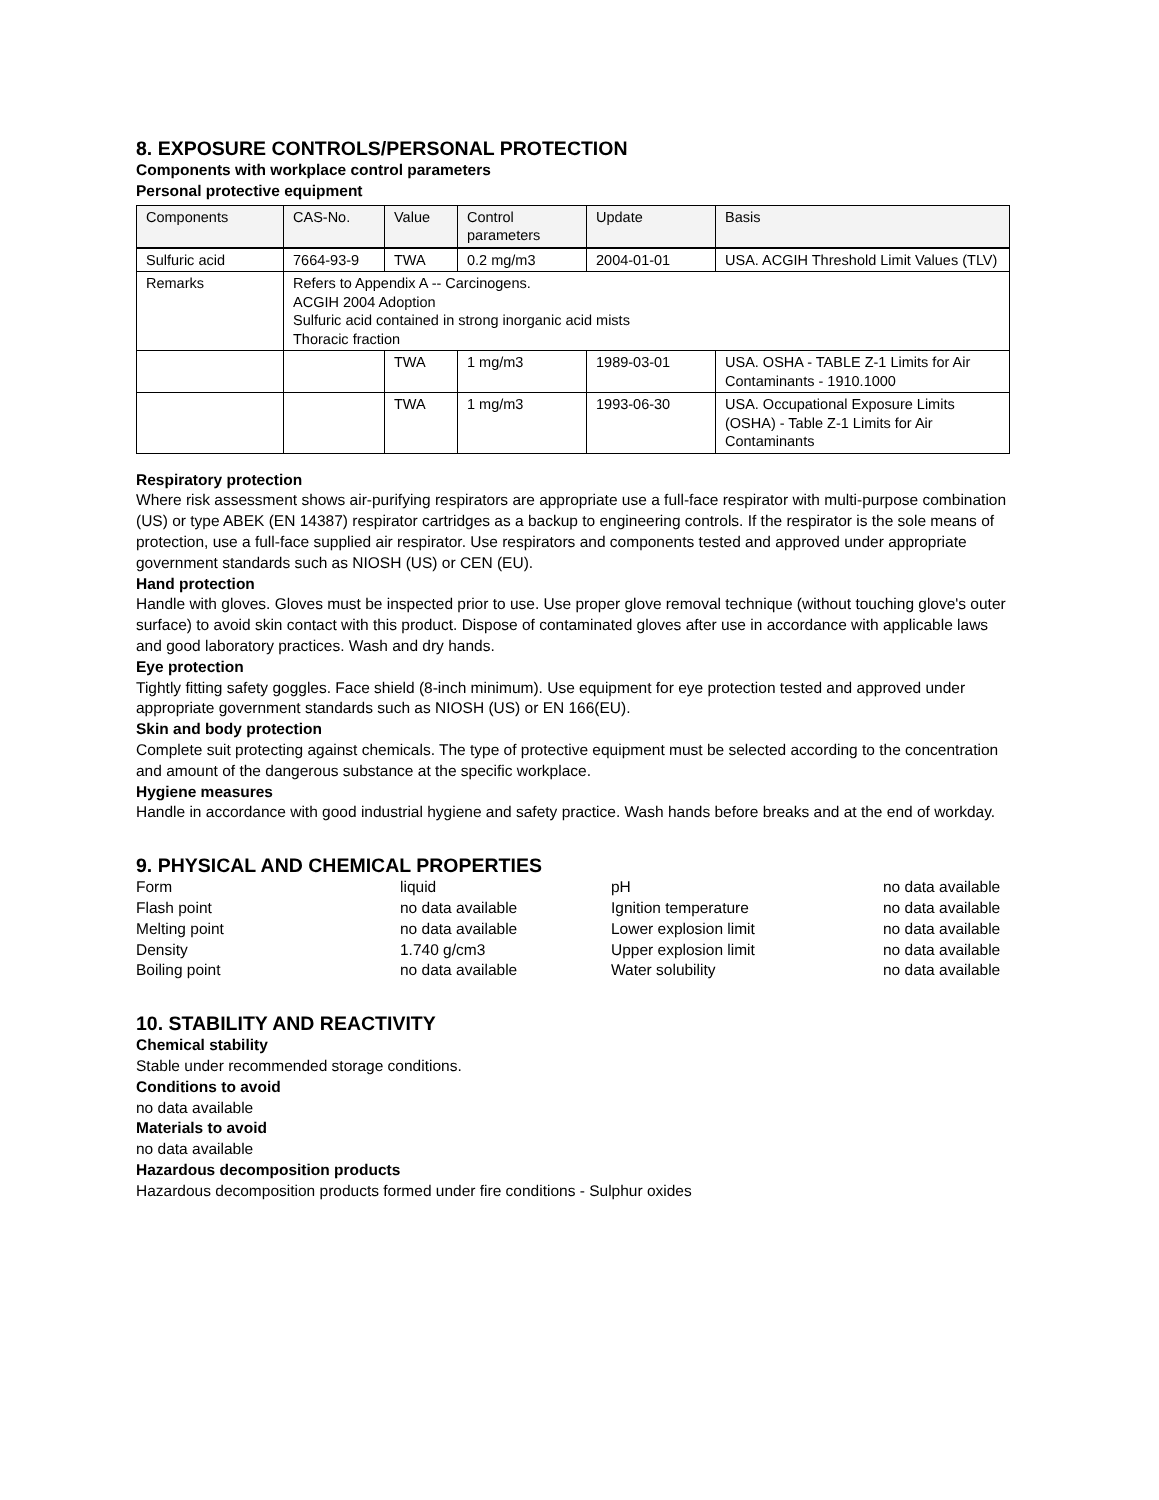8. EXPOSURE CONTROLS/PERSONAL PROTECTION
Components with workplace control parameters
Personal protective equipment
| Components | CAS-No. | Value | Control parameters | Update | Basis |
| --- | --- | --- | --- | --- | --- |
| Sulfuric acid | 7664-93-9 | TWA | 0.2 mg/m3 | 2004-01-01 | USA. ACGIH Threshold Limit Values (TLV) |
| Remarks | Refers to Appendix A -- Carcinogens. ACGIH 2004 Adoption Sulfuric acid contained in strong inorganic acid mists Thoracic fraction | | | | |
| | | TWA | 1 mg/m3 | 1989-03-01 | USA. OSHA - TABLE Z-1 Limits for Air Contaminants - 1910.1000 |
| | | TWA | 1 mg/m3 | 1993-06-30 | USA. Occupational Exposure Limits (OSHA) - Table Z-1 Limits for Air Contaminants |
Respiratory protection
Where risk assessment shows air-purifying respirators are appropriate use a full-face respirator with multi-purpose combination (US) or type ABEK (EN 14387) respirator cartridges as a backup to engineering controls. If the respirator is the sole means of protection, use a full-face supplied air respirator. Use respirators and components tested and approved under appropriate government standards such as NIOSH (US) or CEN (EU).
Hand protection
Handle with gloves. Gloves must be inspected prior to use. Use proper glove removal technique (without touching glove's outer surface) to avoid skin contact with this product. Dispose of contaminated gloves after use in accordance with applicable laws and good laboratory practices. Wash and dry hands.
Eye protection
Tightly fitting safety goggles. Face shield (8-inch minimum). Use equipment for eye protection tested and approved under appropriate government standards such as NIOSH (US) or EN 166(EU).
Skin and body protection
Complete suit protecting against chemicals. The type of protective equipment must be selected according to the concentration and amount of the dangerous substance at the specific workplace.
Hygiene measures
Handle in accordance with good industrial hygiene and safety practice. Wash hands before breaks and at the end of workday.
9. PHYSICAL AND CHEMICAL PROPERTIES
| Form | liquid | pH | no data available |
| Flash point | no data available | Ignition temperature | no data available |
| Melting point | no data available | Lower explosion limit | no data available |
| Density | 1.740 g/cm3 | Upper explosion limit | no data available |
| Boiling point | no data available | Water solubility | no data available |
10. STABILITY AND REACTIVITY
Chemical stability
Stable under recommended storage conditions.
Conditions to avoid
no data available
Materials to avoid
no data available
Hazardous decomposition products
Hazardous decomposition products formed under fire conditions - Sulphur oxides